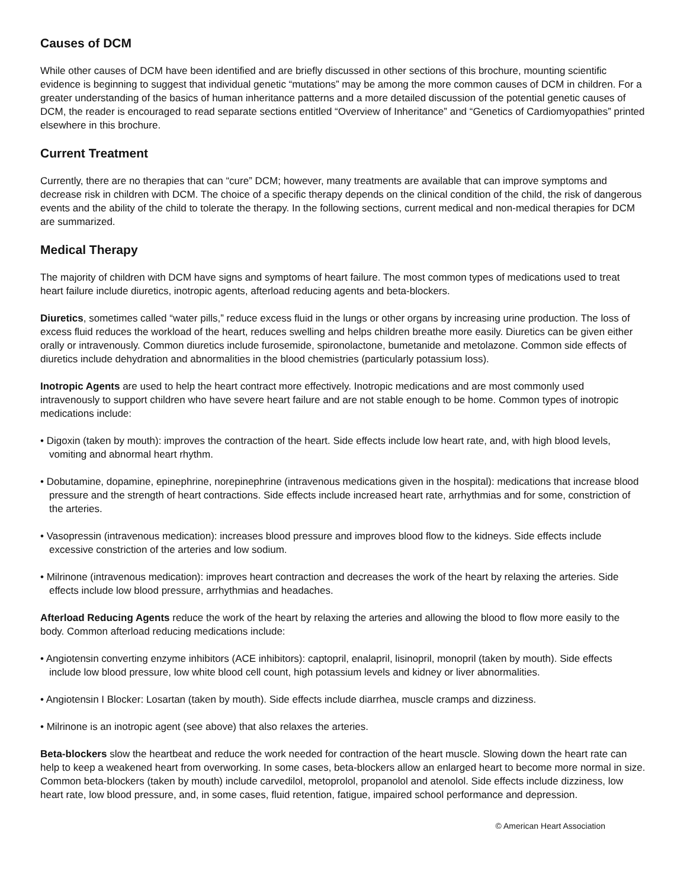Causes of DCM
While other causes of DCM have been identified and are briefly discussed in other sections of this brochure, mounting scientific evidence is beginning to suggest that individual genetic “mutations” may be among the more common causes of DCM in children. For a greater understanding of the basics of human inheritance patterns and a more detailed discussion of the potential genetic causes of DCM, the reader is encouraged to read separate sections entitled “Overview of Inheritance” and “Genetics of Cardiomyopathies” printed elsewhere in this brochure.
Current Treatment
Currently, there are no therapies that can “cure” DCM; however, many treatments are available that can improve symptoms and decrease risk in children with DCM. The choice of a specific therapy depends on the clinical condition of the child, the risk of dangerous events and the ability of the child to tolerate the therapy. In the following sections, current medical and non-medical therapies for DCM are summarized.
Medical Therapy
The majority of children with DCM have signs and symptoms of heart failure. The most common types of medications used to treat heart failure include diuretics, inotropic agents, afterload reducing agents and beta-blockers.
Diuretics, sometimes called “water pills,” reduce excess fluid in the lungs or other organs by increasing urine production. The loss of excess fluid reduces the workload of the heart, reduces swelling and helps children breathe more easily. Diuretics can be given either orally or intravenously. Common diuretics include furosemide, spironolactone, bumetanide and metolazone. Common side effects of diuretics include dehydration and abnormalities in the blood chemistries (particularly potassium loss).
Inotropic Agents are used to help the heart contract more effectively. Inotropic medications and are most commonly used intravenously to support children who have severe heart failure and are not stable enough to be home. Common types of inotropic medications include:
• Digoxin (taken by mouth): improves the contraction of the heart. Side effects include low heart rate, and, with high blood levels, vomiting and abnormal heart rhythm.
• Dobutamine, dopamine, epinephrine, norepinephrine (intravenous medications given in the hospital): medications that increase blood pressure and the strength of heart contractions. Side effects include increased heart rate, arrhythmias and for some, constriction of the arteries.
• Vasopressin (intravenous medication): increases blood pressure and improves blood flow to the kidneys. Side effects include excessive constriction of the arteries and low sodium.
• Milrinone (intravenous medication): improves heart contraction and decreases the work of the heart by relaxing the arteries. Side effects include low blood pressure, arrhythmias and headaches.
Afterload Reducing Agents reduce the work of the heart by relaxing the arteries and allowing the blood to flow more easily to the body. Common afterload reducing medications include:
• Angiotensin converting enzyme inhibitors (ACE inhibitors): captopril, enalapril, lisinopril, monopril (taken by mouth). Side effects include low blood pressure, low white blood cell count, high potassium levels and kidney or liver abnormalities.
• Angiotensin I Blocker: Losartan (taken by mouth). Side effects include diarrhea, muscle cramps and dizziness.
• Milrinone is an inotropic agent (see above) that also relaxes the arteries.
Beta-blockers slow the heartbeat and reduce the work needed for contraction of the heart muscle. Slowing down the heart rate can help to keep a weakened heart from overworking. In some cases, beta-blockers allow an enlarged heart to become more normal in size. Common beta-blockers (taken by mouth) include carvedilol, metoprolol, propanolol and atenolol. Side effects include dizziness, low heart rate, low blood pressure, and, in some cases, fluid retention, fatigue, impaired school performance and depression.
© American Heart Association